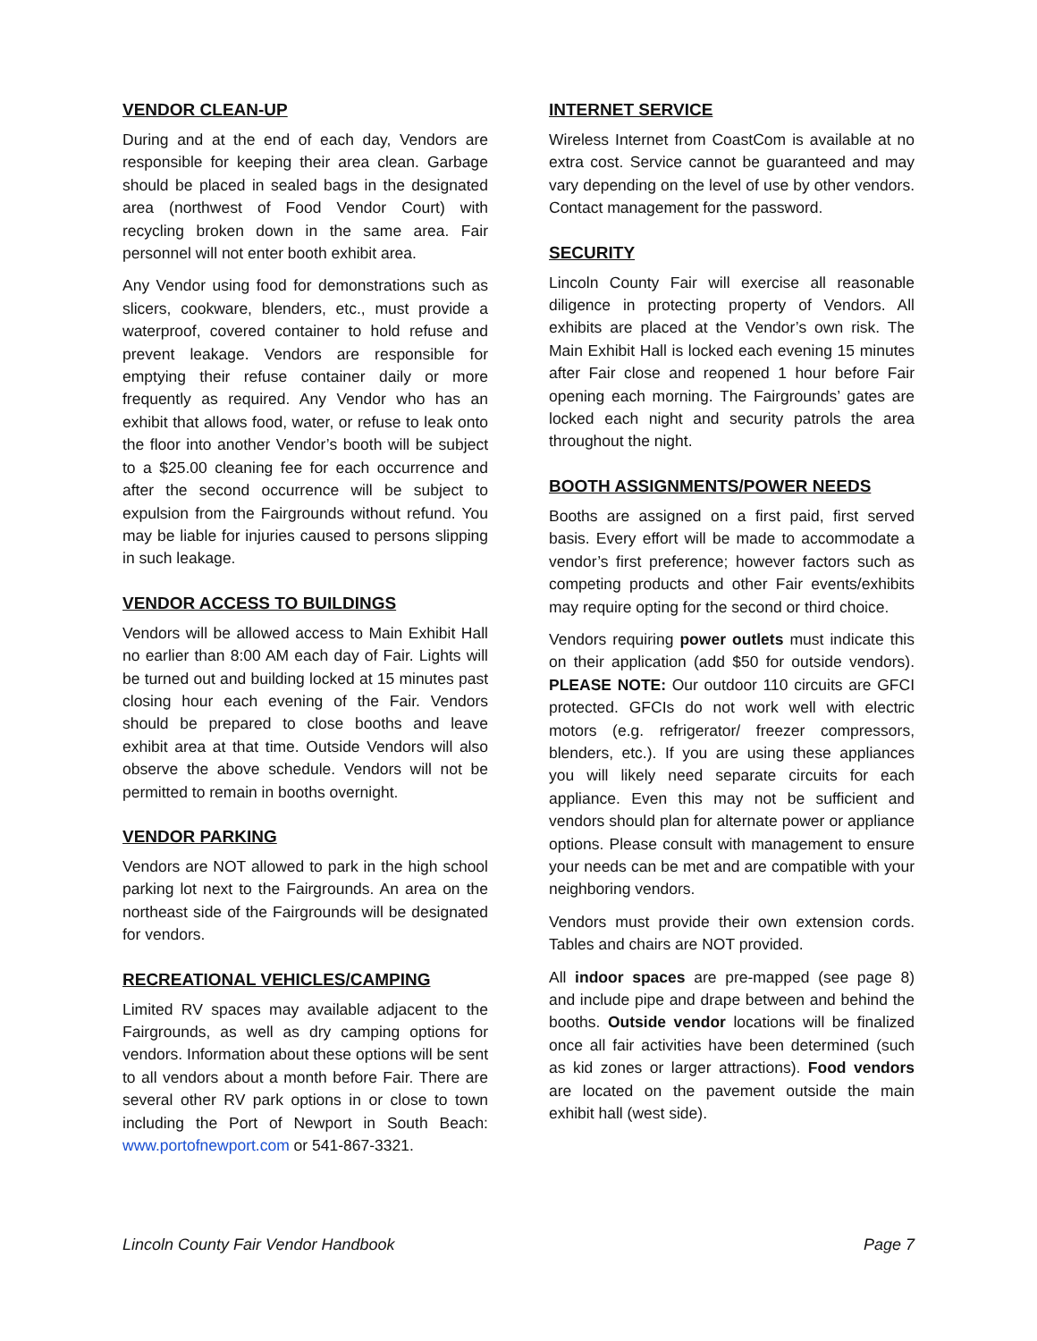VENDOR CLEAN-UP
During and at the end of each day, Vendors are responsible for keeping their area clean. Garbage should be placed in sealed bags in the designated area (northwest of Food Vendor Court) with recycling broken down in the same area. Fair personnel will not enter booth exhibit area.
Any Vendor using food for demonstrations such as slicers, cookware, blenders, etc., must provide a waterproof, covered container to hold refuse and prevent leakage. Vendors are responsible for emptying their refuse container daily or more frequently as required. Any Vendor who has an exhibit that allows food, water, or refuse to leak onto the floor into another Vendor’s booth will be subject to a $25.00 cleaning fee for each occurrence and after the second occurrence will be subject to expulsion from the Fairgrounds without refund. You may be liable for injuries caused to persons slipping in such leakage.
VENDOR ACCESS TO BUILDINGS
Vendors will be allowed access to Main Exhibit Hall no earlier than 8:00 AM each day of Fair. Lights will be turned out and building locked at 15 minutes past closing hour each evening of the Fair. Vendors should be prepared to close booths and leave exhibit area at that time. Outside Vendors will also observe the above schedule. Vendors will not be permitted to remain in booths overnight.
VENDOR PARKING
Vendors are NOT allowed to park in the high school parking lot next to the Fairgrounds. An area on the northeast side of the Fairgrounds will be designated for vendors.
RECREATIONAL VEHICLES/CAMPING
Limited RV spaces may available adjacent to the Fairgrounds, as well as dry camping options for vendors. Information about these options will be sent to all vendors about a month before Fair. There are several other RV park options in or close to town including the Port of Newport in South Beach: www.portofnewport.com or 541-867-3321.
INTERNET SERVICE
Wireless Internet from CoastCom is available at no extra cost. Service cannot be guaranteed and may vary depending on the level of use by other vendors. Contact management for the password.
SECURITY
Lincoln County Fair will exercise all reasonable diligence in protecting property of Vendors. All exhibits are placed at the Vendor’s own risk. The Main Exhibit Hall is locked each evening 15 minutes after Fair close and reopened 1 hour before Fair opening each morning. The Fairgrounds’ gates are locked each night and security patrols the area throughout the night.
BOOTH ASSIGNMENTS/POWER NEEDS
Booths are assigned on a first paid, first served basis. Every effort will be made to accommodate a vendor’s first preference; however factors such as competing products and other Fair events/exhibits may require opting for the second or third choice.
Vendors requiring power outlets must indicate this on their application (add $50 for outside vendors). PLEASE NOTE: Our outdoor 110 circuits are GFCI protected. GFCIs do not work well with electric motors (e.g. refrigerator/ freezer compressors, blenders, etc.). If you are using these appliances you will likely need separate circuits for each appliance. Even this may not be sufficient and vendors should plan for alternate power or appliance options. Please consult with management to ensure your needs can be met and are compatible with your neighboring vendors.
Vendors must provide their own extension cords. Tables and chairs are NOT provided.
All indoor spaces are pre-mapped (see page 8) and include pipe and drape between and behind the booths. Outside vendor locations will be finalized once all fair activities have been determined (such as kid zones or larger attractions). Food vendors are located on the pavement outside the main exhibit hall (west side).
Lincoln County Fair Vendor Handbook Page 7